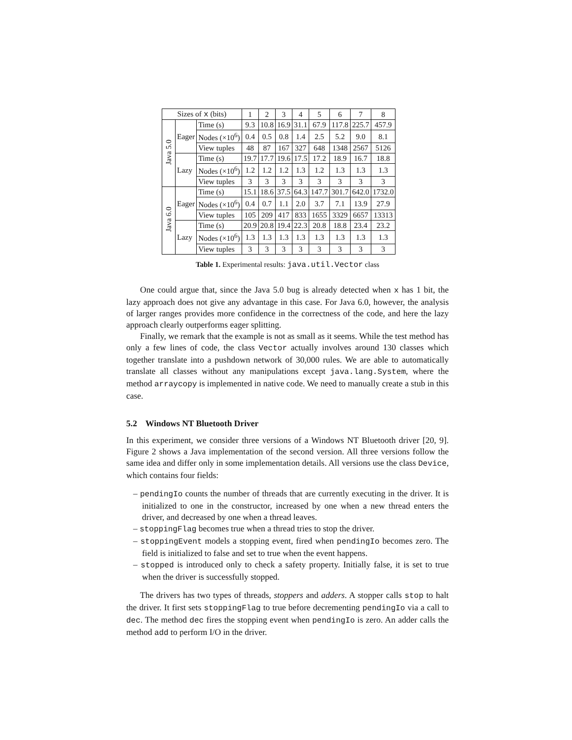| Sizes of x (bits) | | | 1 | 2 | 3 | 4 | 5 | 6 | 7 | 8 |
| --- | --- | --- | --- | --- | --- | --- | --- | --- | --- | --- |
| Java 5.0 | Eager | Time (s) | 9.3 | 10.8 | 16.9 | 31.1 | 67.9 | 117.8 | 225.7 | 457.9 |
| | | Nodes (×10<sup>6</sup>) | 0.4 | 0.5 | 0.8 | 1.4 | 2.5 | 5.2 | 9.0 | 8.1 |
| | | View tuples | 48 | 87 | 167 | 327 | 648 | 1348 | 2567 | 5126 |
| | Lazy | Time (s) | 19.7 | 17.7 | 19.6 | 17.5 | 17.2 | 18.9 | 16.7 | 18.8 |
| | | Nodes (×10<sup>6</sup>) | 1.2 | 1.2 | 1.2 | 1.3 | 1.2 | 1.3 | 1.3 | 1.3 |
| | | View tuples | 3 | 3 | 3 | 3 | 3 | 3 | 3 | 3 |
| Java 6.0 | Eager | Time (s) | 15.1 | 18.6 | 37.5 | 64.3 | 147.7 | 301.7 | 642.0 | 1732.0 |
| | | Nodes (×10<sup>6</sup>) | 0.4 | 0.7 | 1.1 | 2.0 | 3.7 | 7.1 | 13.9 | 27.9 |
| | | View tuples | 105 | 209 | 417 | 833 | 1655 | 3329 | 6657 | 13313 |
| | Lazy | Time (s) | 20.9 | 20.8 | 19.4 | 22.3 | 20.8 | 18.8 | 23.4 | 23.2 |
| | | Nodes (×10<sup>6</sup>) | 1.3 | 1.3 | 1.3 | 1.3 | 1.3 | 1.3 | 1.3 | 1.3 |
| | | View tuples | 3 | 3 | 3 | 3 | 3 | 3 | 3 | 3 |
Table 1. Experimental results: java.util.Vector class
One could argue that, since the Java 5.0 bug is already detected when x has 1 bit, the lazy approach does not give any advantage in this case. For Java 6.0, however, the analysis of larger ranges provides more confidence in the correctness of the code, and here the lazy approach clearly outperforms eager splitting.
Finally, we remark that the example is not as small as it seems. While the test method has only a few lines of code, the class Vector actually involves around 130 classes which together translate into a pushdown network of 30,000 rules. We are able to automatically translate all classes without any manipulations except java.lang.System, where the method arraycopy is implemented in native code. We need to manually create a stub in this case.
5.2 Windows NT Bluetooth Driver
In this experiment, we consider three versions of a Windows NT Bluetooth driver [20, 9]. Figure 2 shows a Java implementation of the second version. All three versions follow the same idea and differ only in some implementation details. All versions use the class Device, which contains four fields:
– pendingIo counts the number of threads that are currently executing in the driver. It is initialized to one in the constructor, increased by one when a new thread enters the driver, and decreased by one when a thread leaves.
– stoppingFlag becomes true when a thread tries to stop the driver.
– stoppingEvent models a stopping event, fired when pendingIo becomes zero. The field is initialized to false and set to true when the event happens.
– stopped is introduced only to check a safety property. Initially false, it is set to true when the driver is successfully stopped.
The drivers has two types of threads, stoppers and adders. A stopper calls stop to halt the driver. It first sets stoppingFlag to true before decrementing pendingIo via a call to dec. The method dec fires the stopping event when pendingIo is zero. An adder calls the method add to perform I/O in the driver.